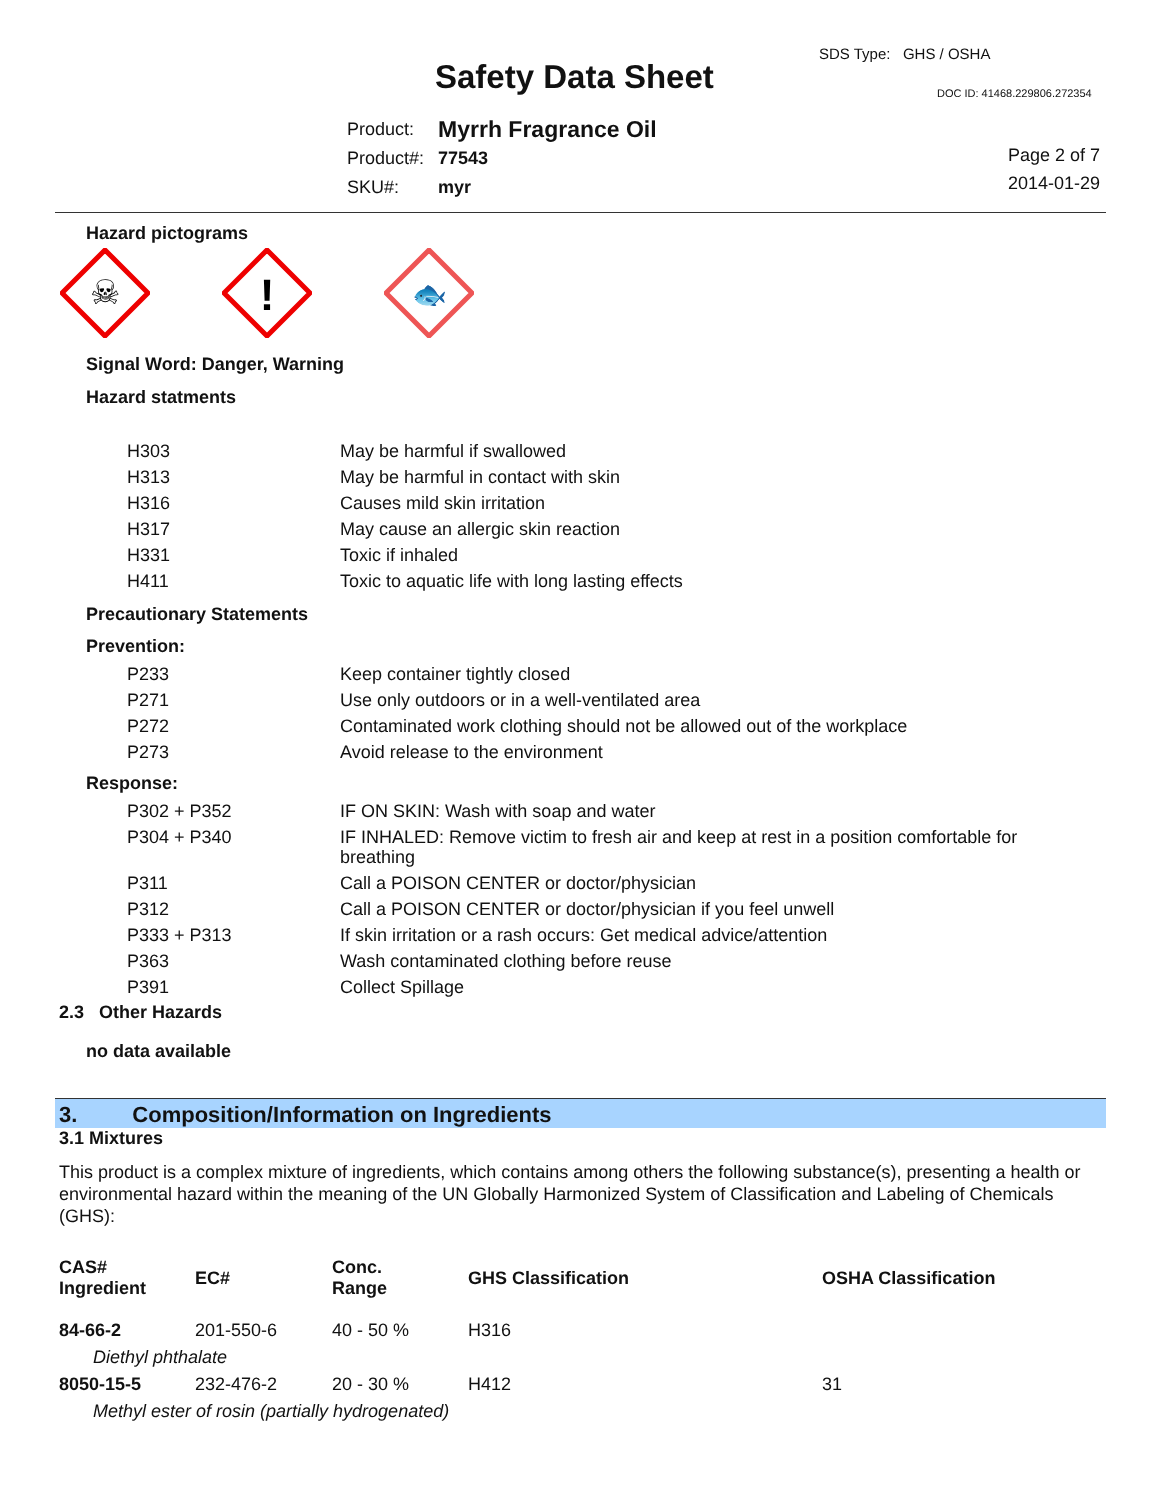Safety Data Sheet
SDS Type: GHS / OSHA
DOC ID: 41468.229806.272354
| Product: | Myrrh Fragrance Oil |
| Product#: | 77543 |
| SKU#: | myr |
Page 2 of 7
2014-01-29
Hazard pictograms
☠
!
🐟
Signal Word: Danger, Warning
Hazard statments
| H303 | May be harmful if swallowed |
| H313 | May be harmful in contact with skin |
| H316 | Causes mild skin irritation |
| H317 | May cause an allergic skin reaction |
| H331 | Toxic if inhaled |
| H411 | Toxic to aquatic life with long lasting effects |
Precautionary Statements
Prevention:
| P233 | Keep container tightly closed |
| P271 | Use only outdoors or in a well-ventilated area |
| P272 | Contaminated work clothing should not be allowed out of the workplace |
| P273 | Avoid release to the environment |
Response:
| P302 + P352 | IF ON SKIN: Wash with soap and water |
| P304 + P340 | IF INHALED: Remove victim to fresh air and keep at rest in a position comfortable for breathing |
| P311 | Call a POISON CENTER or doctor/physician |
| P312 | Call a POISON CENTER or doctor/physician if you feel unwell |
| P333 + P313 | If skin irritation or a rash occurs: Get medical advice/attention |
| P363 | Wash contaminated clothing before reuse |
| P391 | Collect Spillage |
2.3 Other Hazards
no data available
3. Composition/Information on Ingredients
3.1 Mixtures
This product is a complex mixture of ingredients, which contains among others the following substance(s), presenting a health or environmental hazard within the meaning of the UN Globally Harmonized System of Classification and Labeling of Chemicals (GHS):
| CAS# Ingredient | EC# | Conc. Range | GHS Classification | OSHA Classification |
| --- | --- | --- | --- | --- |
| 84-66-2 | 201-550-6 | 40 - 50 % | H316 | |
| Diethyl phthalate | | | | |
| 8050-15-5 | 232-476-2 | 20 - 30 % | H412 | 31 |
| Methyl ester of rosin (partially hydrogenated) | | | | |